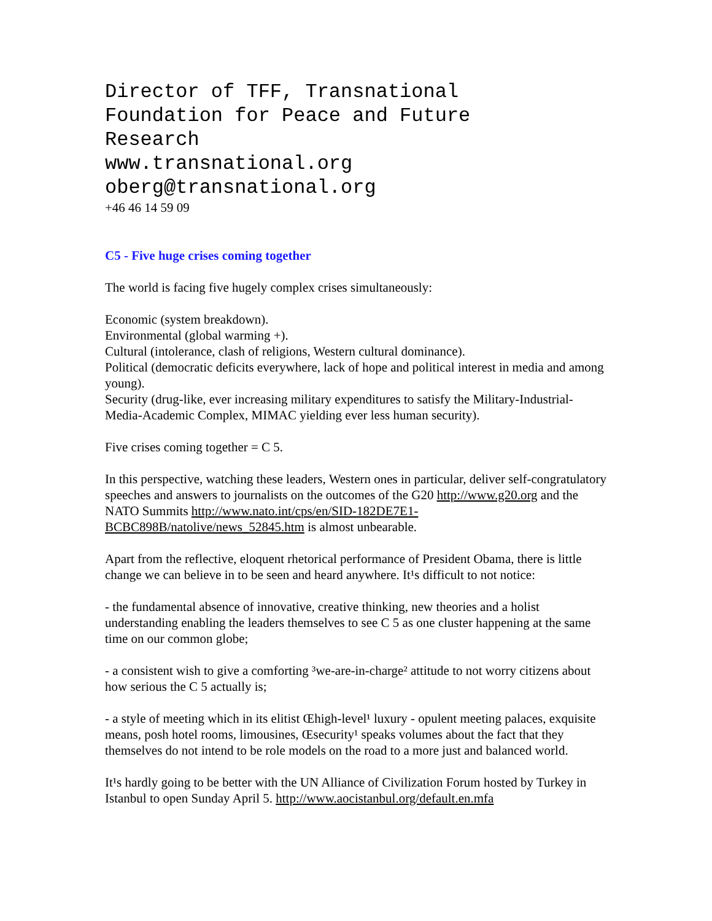Director of TFF, Transnational
Foundation for Peace and Future
Research
www.transnational.org
oberg@transnational.org
+46 46 14 59 09
C5 - Five huge crises coming together
The world is facing five hugely complex crises simultaneously:
Economic (system breakdown).
Environmental (global warming +).
Cultural (intolerance, clash of religions, Western cultural dominance).
Political (democratic deficits everywhere, lack of hope and political interest in media and among young).
Security (drug-like, ever increasing military expenditures to satisfy the Military-Industrial-Media-Academic Complex, MIMAC yielding ever less human security).
Five crises coming together = C 5.
In this perspective, watching these leaders, Western ones in particular, deliver self-congratulatory speeches and answers to journalists on the outcomes of the G20 http://www.g20.org and the NATO Summits http://www.nato.int/cps/en/SID-182DE7E1-BCBC898B/natolive/news_52845.htm is almost unbearable.
Apart from the reflective, eloquent rhetorical performance of President Obama, there is little change we can believe in to be seen and heard anywhere. It¹s difficult to not notice:
- the fundamental absence of innovative, creative thinking, new theories and a holist understanding enabling the leaders themselves to see C 5 as one cluster happening at the same time on our common globe;
- a consistent wish to give a comforting ³we-are-in-charge² attitude to not worry citizens about how serious the C 5 actually is;
- a style of meeting which in its elitist Œhigh-level¹ luxury - opulent meeting palaces, exquisite means, posh hotel rooms, limousines, Œsecurity¹ speaks volumes about the fact that they themselves do not intend to be role models on the road to a more just and balanced world.
It¹s hardly going to be better with the UN Alliance of Civilization Forum hosted by Turkey in Istanbul to open Sunday April 5. http://www.aocistanbul.org/default.en.mfa